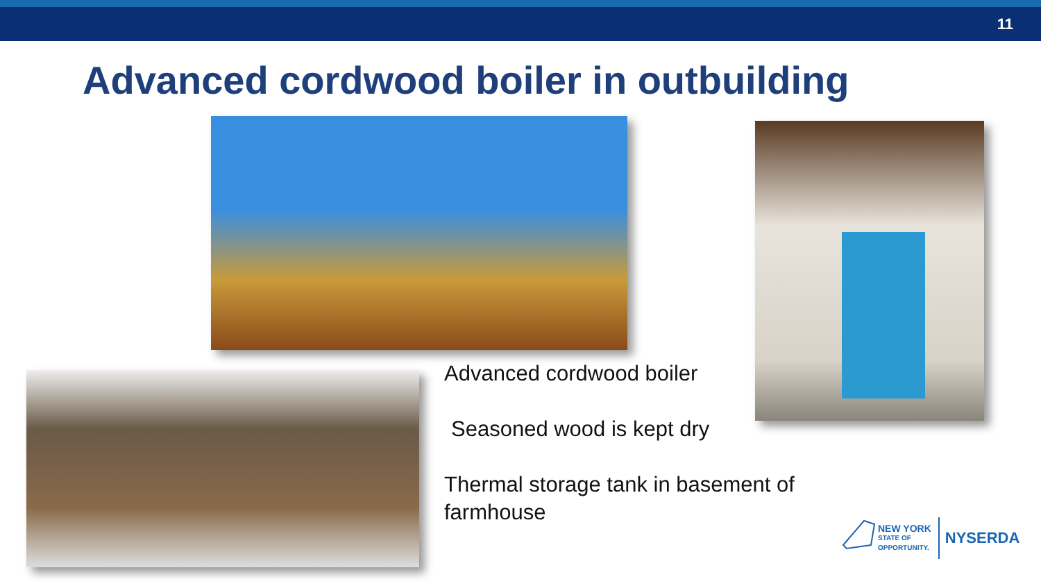11
Advanced cordwood boiler in outbuilding
Advanced cordwood boiler
Seasoned wood is kept dry
Thermal storage tank in basement of
farmhouse
NEW YORK
STATE OF
OPPORTUNITY.
NYSERDA